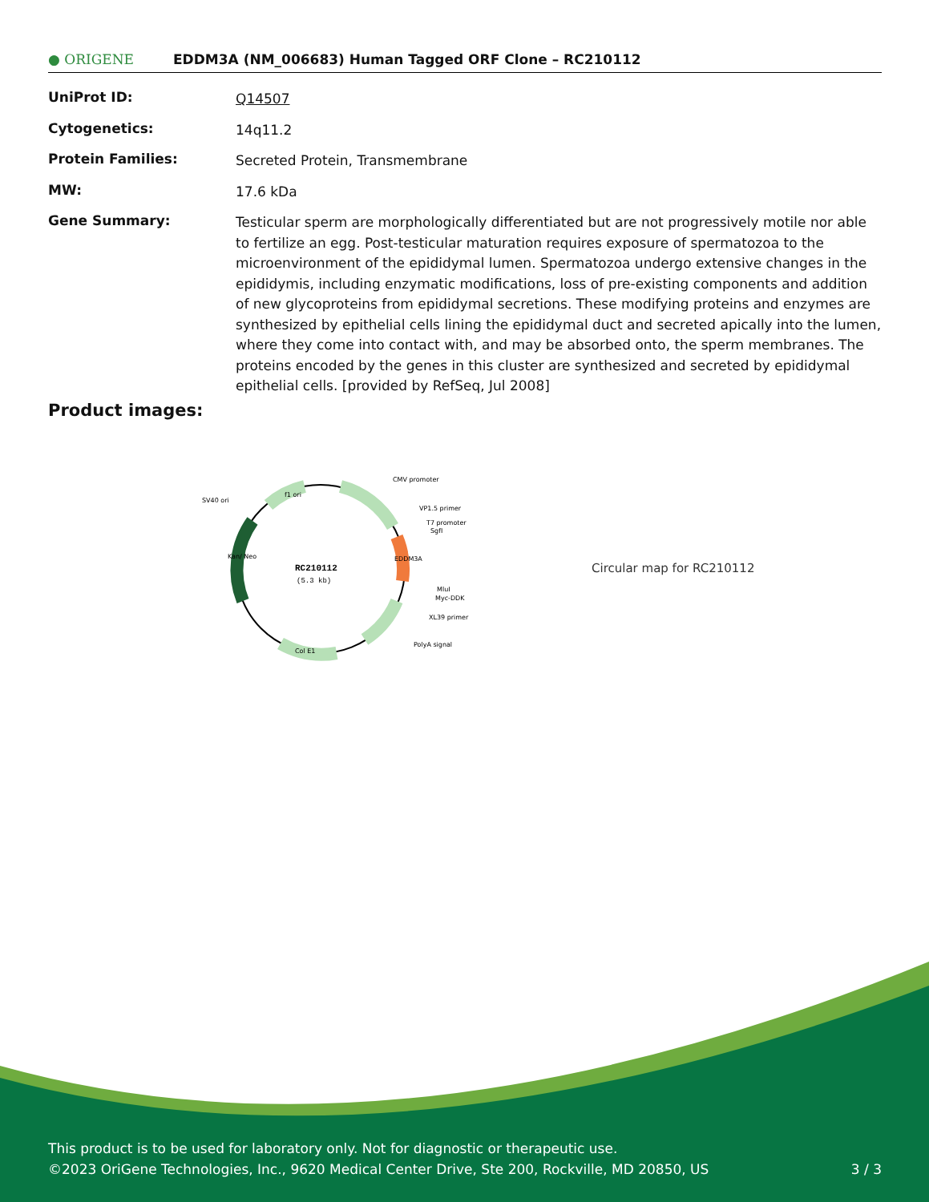● ORIGENE
EDDM3A (NM_006683) Human Tagged ORF Clone – RC210112
| UniProt ID: | Q14507 |
| Cytogenetics: | 14q11.2 |
| Protein Families: | Secreted Protein, Transmembrane |
| MW: | 17.6 kDa |
| Gene Summary: | Testicular sperm are morphologically differentiated but are not progressively motile nor able to fertilize an egg. Post-testicular maturation requires exposure of spermatozoa to the microenvironment of the epididymal lumen. Spermatozoa undergo extensive changes in the epididymis, including enzymatic modifications, loss of pre-existing components and addition of new glycoproteins from epididymal secretions. These modifying proteins and enzymes are synthesized by epithelial cells lining the epididymal duct and secreted apically into the lumen, where they come into contact with, and may be absorbed onto, the sperm membranes. The proteins encoded by the genes in this cluster are synthesized and secreted by epididymal epithelial cells. [provided by RefSeq, Jul 2008] |
Product images:
RC210112
(5.3 kb)
CMV promoter
VP1.5 primer
T7 promoter
SgfI
MluI
Myc-DDK
XL39 primer
PolyA signal
SV40 ori
f1 ori
Col E1
Kan/ Neo
EDDM3A
Circular map for RC210112
This product is to be used for laboratory only. Not for diagnostic or therapeutic use.
©2023 OriGene Technologies, Inc., 9620 Medical Center Drive, Ste 200, Rockville, MD 20850, US 3 / 3